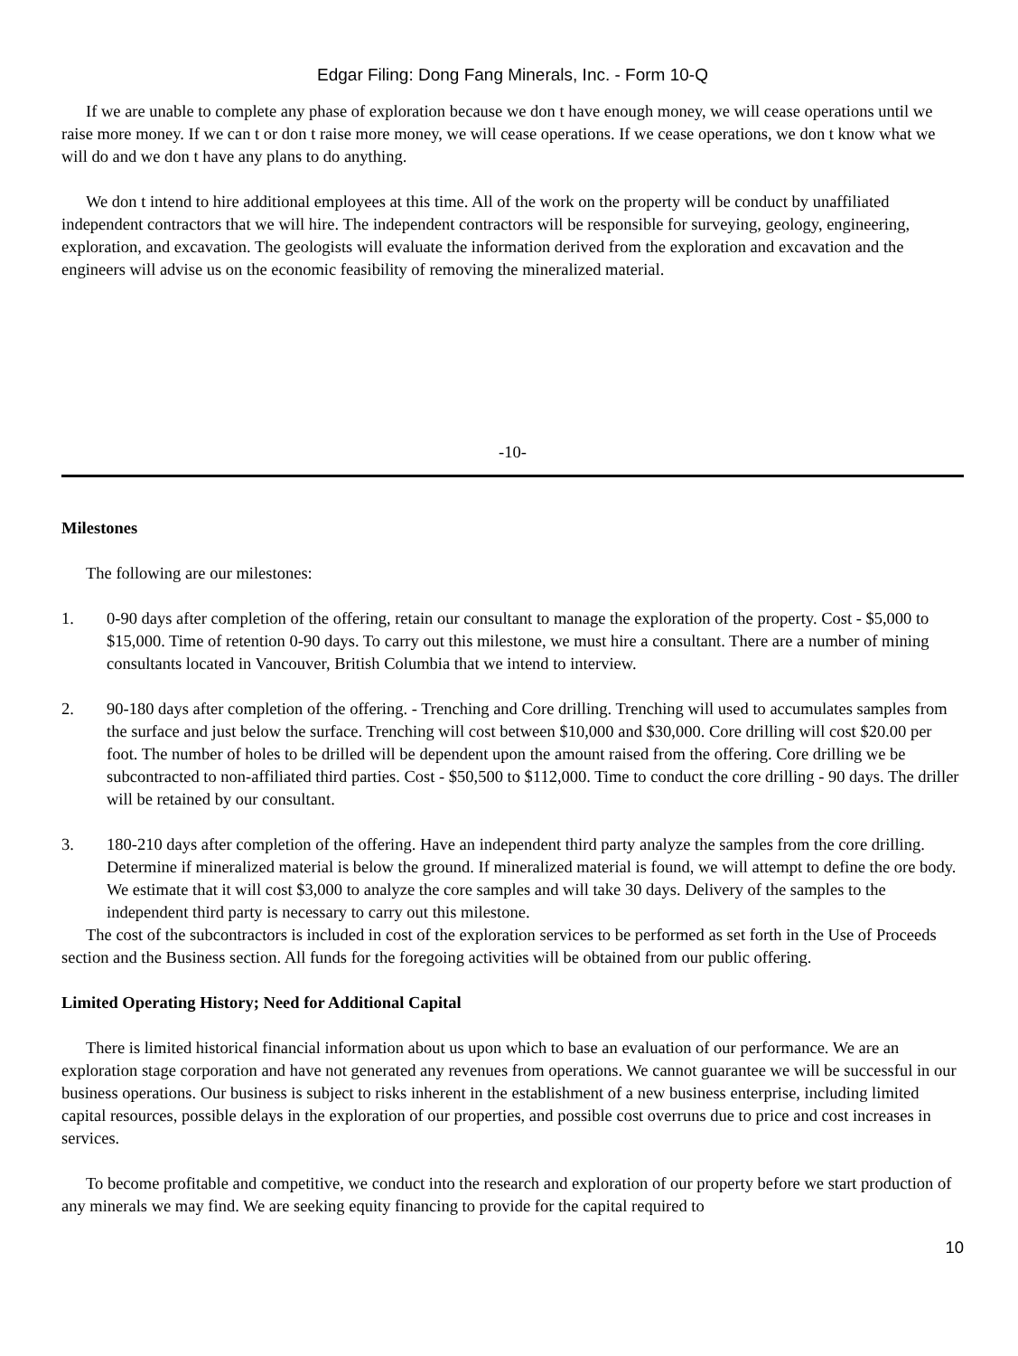Edgar Filing: Dong Fang Minerals, Inc. - Form 10-Q
If we are unable to complete any phase of exploration because we don t have enough money, we will cease operations until we raise more money. If we can t or don t raise more money, we will cease operations. If we cease operations, we don t know what we will do and we don t have any plans to do anything.
We don t intend to hire additional employees at this time. All of the work on the property will be conduct by unaffiliated independent contractors that we will hire. The independent contractors will be responsible for surveying, geology, engineering, exploration, and excavation. The geologists will evaluate the information derived from the exploration and excavation and the engineers will advise us on the economic feasibility of removing the mineralized material.
-10-
Milestones
The following are our milestones:
1. 0-90 days after completion of the offering, retain our consultant to manage the exploration of the property. Cost - $5,000 to $15,000. Time of retention 0-90 days. To carry out this milestone, we must hire a consultant. There are a number of mining consultants located in Vancouver, British Columbia that we intend to interview.
2. 90-180 days after completion of the offering. - Trenching and Core drilling. Trenching will used to accumulates samples from the surface and just below the surface. Trenching will cost between $10,000 and $30,000. Core drilling will cost $20.00 per foot. The number of holes to be drilled will be dependent upon the amount raised from the offering. Core drilling we be subcontracted to non-affiliated third parties. Cost - $50,500 to $112,000. Time to conduct the core drilling - 90 days. The driller will be retained by our consultant.
3. 180-210 days after completion of the offering. Have an independent third party analyze the samples from the core drilling. Determine if mineralized material is below the ground. If mineralized material is found, we will attempt to define the ore body. We estimate that it will cost $3,000 to analyze the core samples and will take 30 days. Delivery of the samples to the independent third party is necessary to carry out this milestone.
The cost of the subcontractors is included in cost of the exploration services to be performed as set forth in the Use of Proceeds section and the Business section. All funds for the foregoing activities will be obtained from our public offering.
Limited Operating History; Need for Additional Capital
There is limited historical financial information about us upon which to base an evaluation of our performance. We are an exploration stage corporation and have not generated any revenues from operations. We cannot guarantee we will be successful in our business operations. Our business is subject to risks inherent in the establishment of a new business enterprise, including limited capital resources, possible delays in the exploration of our properties, and possible cost overruns due to price and cost increases in services.
To become profitable and competitive, we conduct into the research and exploration of our property before we start production of any minerals we may find. We are seeking equity financing to provide for the capital required to
10